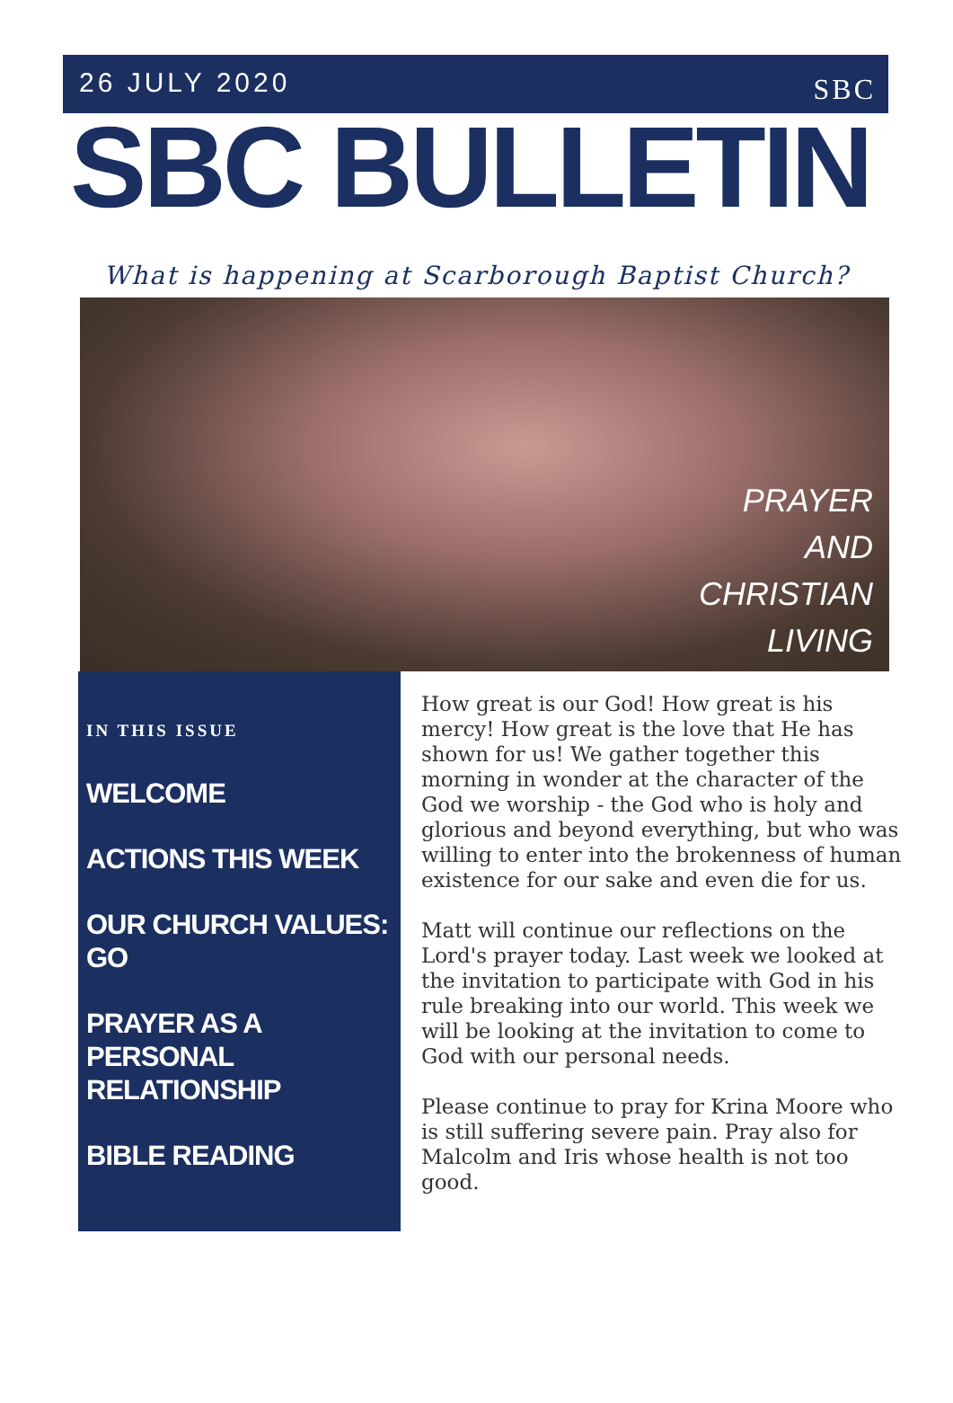26 JULY 2020
SBC
SBC BULLETIN
What is happening at Scarborough Baptist Church?
PRAYER
AND
CHRISTIAN
LIVING
IN THIS ISSUE
WELCOME
ACTIONS THIS WEEK
OUR CHURCH VALUES: GO
PRAYER AS A PERSONAL RELATIONSHIP
BIBLE READING
How great is our God! How great is his mercy! How great is the love that He has shown for us! We gather together this morning in wonder at the character of the God we worship - the God who is holy and glorious and beyond everything, but who was willing to enter into the brokenness of human existence for our sake and even die for us.
Matt will continue our reflections on the Lord's prayer today. Last week we looked at the invitation to participate with God in his rule breaking into our world. This week we will be looking at the invitation to come to God with our personal needs.
Please continue to pray for Krina Moore who is still suffering severe pain. Pray also for Malcolm and Iris whose health is not too good.